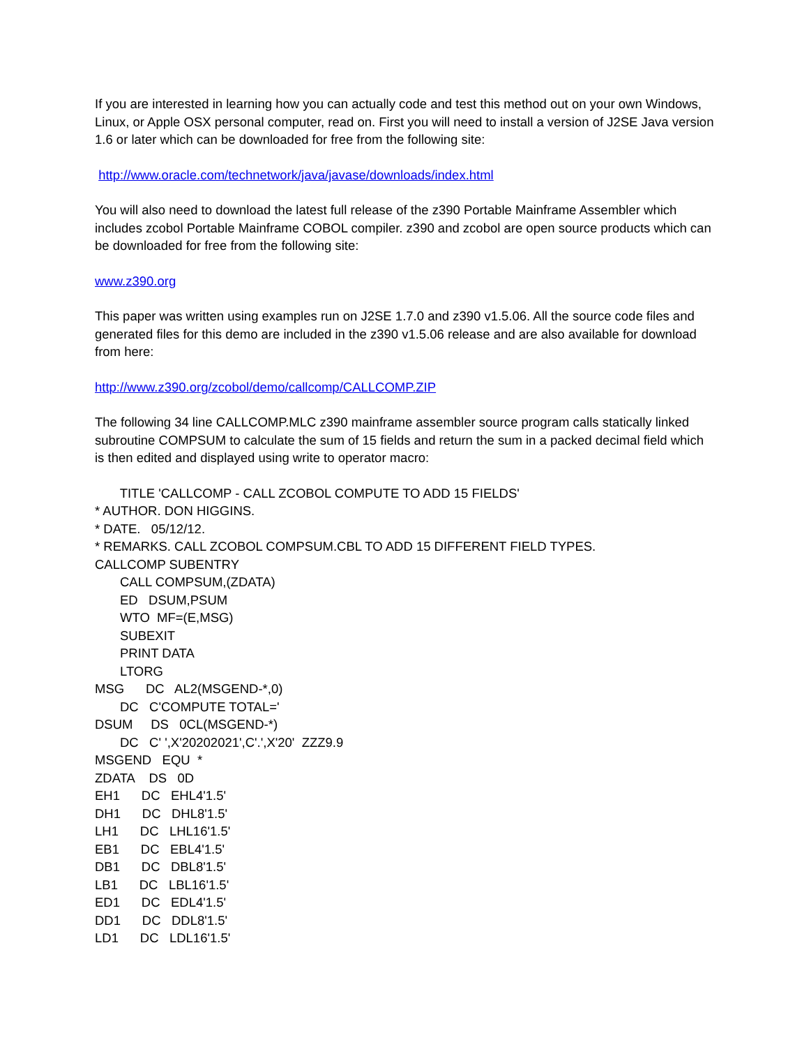If you are interested in learning how you can actually code and test this method out on your own Windows, Linux, or Apple OSX personal computer, read on. First you will need to install a version of J2SE Java version 1.6 or later which can be downloaded for free from the following site:
http://www.oracle.com/technetwork/java/javase/downloads/index.html
You will also need to download the latest full release of the z390 Portable Mainframe Assembler which includes zcobol Portable Mainframe COBOL compiler. z390 and zcobol are open source products which can be downloaded for free from the following site:
www.z390.org
This paper was written using examples run on J2SE 1.7.0 and z390 v1.5.06. All the source code files and generated files for this demo are included in the z390 v1.5.06 release and are also available for download from here:
http://www.z390.org/zcobol/demo/callcomp/CALLCOMP.ZIP
The following 34 line CALLCOMP.MLC z390 mainframe assembler source program calls statically linked subroutine COMPSUM to calculate the sum of 15 fields and return the sum in a packed decimal field which is then edited and displayed using write to operator macro:
       TITLE 'CALLCOMP - CALL ZCOBOL COMPUTE TO ADD 15 FIELDS'
* AUTHOR. DON HIGGINS.
* DATE.   05/12/12.
* REMARKS. CALL ZCOBOL COMPSUM.CBL TO ADD 15 DIFFERENT FIELD TYPES.
CALLCOMP SUBENTRY
       CALL COMPSUM,(ZDATA)
       ED   DSUM,PSUM
       WTO  MF=(E,MSG)
       SUBEXIT
       PRINT DATA
       LTORG
MSG      DC   AL2(MSGEND-*,0)
       DC   C'COMPUTE TOTAL='
DSUM     DS   0CL(MSGEND-*)
       DC   C' ',X'20202021',C'.',X'20'  ZZZ9.9
MSGEND   EQU  *
ZDATA    DS   0D
EH1      DC   EHL4'1.5'
DH1      DC   DHL8'1.5'
LH1      DC   LHL16'1.5'
EB1      DC   EBL4'1.5'
DB1      DC   DBL8'1.5'
LB1      DC   LBL16'1.5'
ED1      DC   EDL4'1.5'
DD1      DC   DDL8'1.5'
LD1      DC   LDL16'1.5'